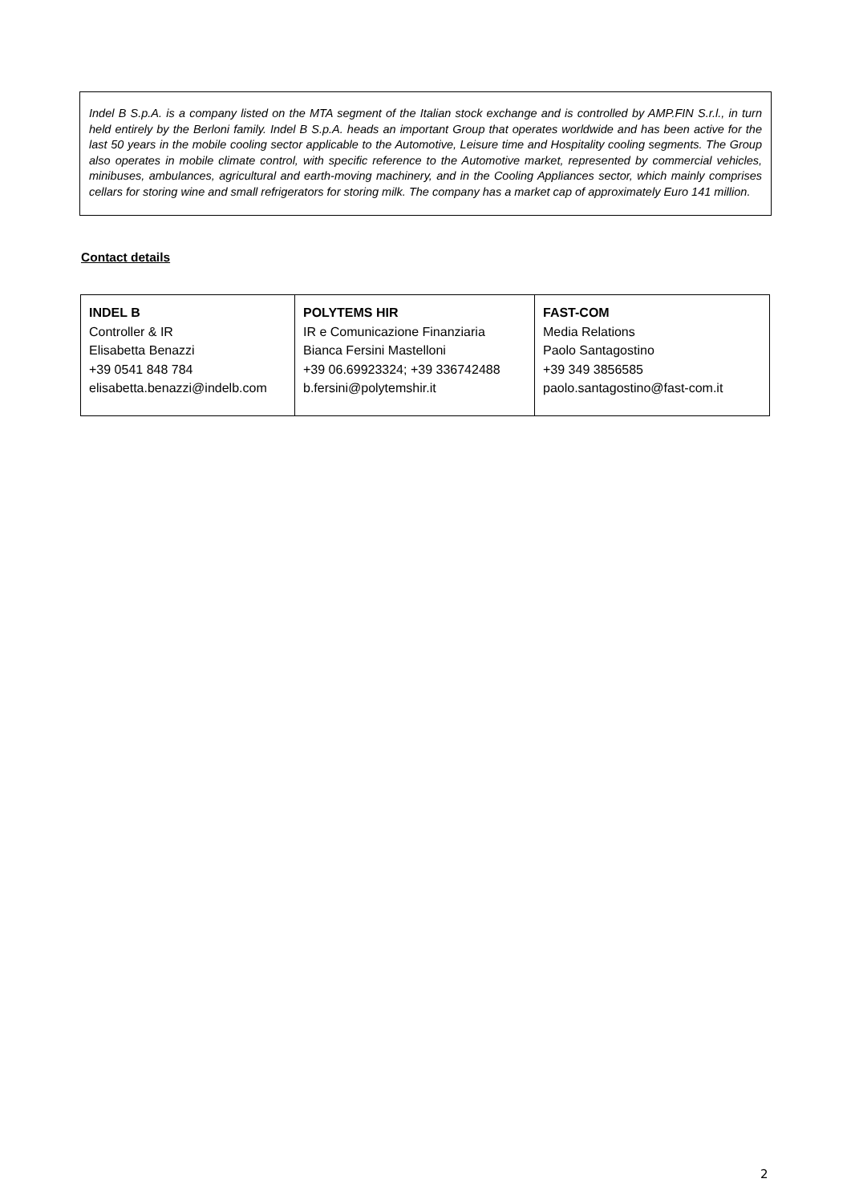Indel B S.p.A. is a company listed on the MTA segment of the Italian stock exchange and is controlled by AMP.FIN S.r.l., in turn held entirely by the Berloni family. Indel B S.p.A. heads an important Group that operates worldwide and has been active for the last 50 years in the mobile cooling sector applicable to the Automotive, Leisure time and Hospitality cooling segments. The Group also operates in mobile climate control, with specific reference to the Automotive market, represented by commercial vehicles, minibuses, ambulances, agricultural and earth-moving machinery, and in the Cooling Appliances sector, which mainly comprises cellars for storing wine and small refrigerators for storing milk. The company has a market cap of approximately Euro 141 million.
Contact details
| INDEL B Controller & IR Elisabetta Benazzi +39 0541 848 784 elisabetta.benazzi@indelb.com | POLYTEMS HIR IR e Comunicazione Finanziaria Bianca Fersini Mastelloni +39 06.69923324; +39 336742488 b.fersini@polytemshir.it | FAST-COM Media Relations Paolo Santagostino +39 349 3856585 paolo.santagostino@fast-com.it |
2